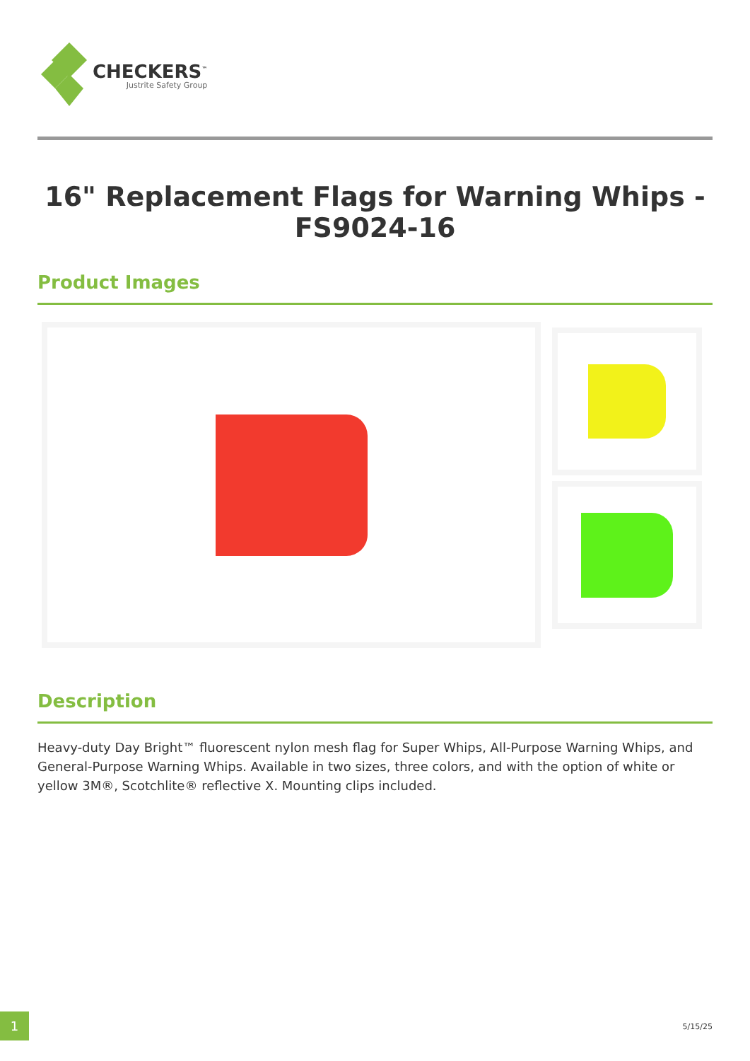CHECKERS<sup>™</sup>
Justrite Safety Group
16" Replacement Flags for Warning Whips - FS9024-16
Product Images
Description
Heavy-duty Day Bright™ fluorescent nylon mesh flag for Super Whips, All-Purpose Warning Whips, and General-Purpose Warning Whips. Available in two sizes, three colors, and with the option of white or yellow 3M®, Scotchlite® reflective X. Mounting clips included.
1
5/15/25